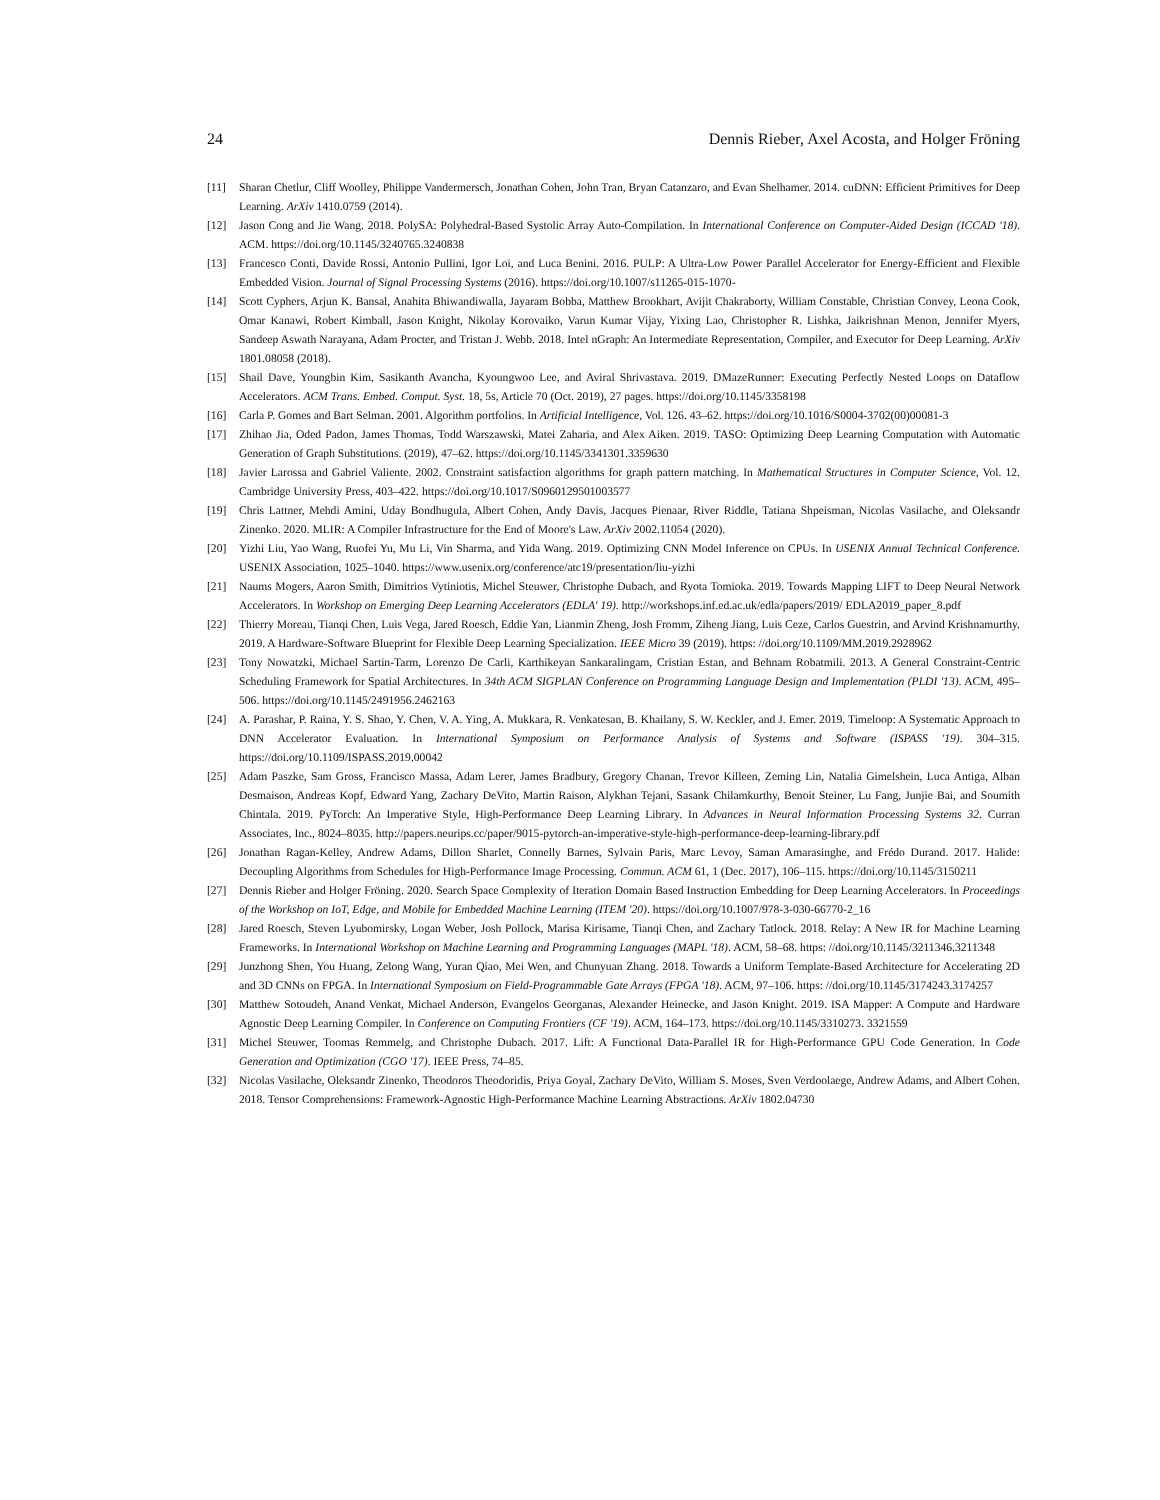24 Dennis Rieber, Axel Acosta, and Holger Fröning
[11] Sharan Chetlur, Cliff Woolley, Philippe Vandermersch, Jonathan Cohen, John Tran, Bryan Catanzaro, and Evan Shelhamer. 2014. cuDNN: Efficient Primitives for Deep Learning. ArXiv 1410.0759 (2014).
[12] Jason Cong and Jie Wang. 2018. PolySA: Polyhedral-Based Systolic Array Auto-Compilation. In International Conference on Computer-Aided Design (ICCAD '18). ACM. https://doi.org/10.1145/3240765.3240838
[13] Francesco Conti, Davide Rossi, Antonio Pullini, Igor Loi, and Luca Benini. 2016. PULP: A Ultra-Low Power Parallel Accelerator for Energy-Efficient and Flexible Embedded Vision. Journal of Signal Processing Systems (2016). https://doi.org/10.1007/s11265-015-1070-
[14] Scott Cyphers, Arjun K. Bansal, Anahita Bhiwandiwalla, Jayaram Bobba, Matthew Brookhart, Avijit Chakraborty, William Constable, Christian Convey, Leona Cook, Omar Kanawi, Robert Kimball, Jason Knight, Nikolay Korovaiko, Varun Kumar Vijay, Yixing Lao, Christopher R. Lishka, Jaikrishnan Menon, Jennifer Myers, Sandeep Aswath Narayana, Adam Procter, and Tristan J. Webb. 2018. Intel nGraph: An Intermediate Representation, Compiler, and Executor for Deep Learning. ArXiv 1801.08058 (2018).
[15] Shail Dave, Youngbin Kim, Sasikanth Avancha, Kyoungwoo Lee, and Aviral Shrivastava. 2019. DMazeRunner: Executing Perfectly Nested Loops on Dataflow Accelerators. ACM Trans. Embed. Comput. Syst. 18, 5s, Article 70 (Oct. 2019), 27 pages. https://doi.org/10.1145/3358198
[16] Carla P. Gomes and Bart Selman. 2001. Algorithm portfolios. In Artificial Intelligence, Vol. 126. 43–62. https://doi.org/10.1016/S0004-3702(00)00081-3
[17] Zhihao Jia, Oded Padon, James Thomas, Todd Warszawski, Matei Zaharia, and Alex Aiken. 2019. TASO: Optimizing Deep Learning Computation with Automatic Generation of Graph Substitutions. (2019), 47–62. https://doi.org/10.1145/3341301.3359630
[18] Javier Larossa and Gabriel Valiente. 2002. Constraint satisfaction algorithms for graph pattern matching. In Mathematical Structures in Computer Science, Vol. 12. Cambridge University Press, 403–422. https://doi.org/10.1017/S0960129501003577
[19] Chris Lattner, Mehdi Amini, Uday Bondhugula, Albert Cohen, Andy Davis, Jacques Pienaar, River Riddle, Tatiana Shpeisman, Nicolas Vasilache, and Oleksandr Zinenko. 2020. MLIR: A Compiler Infrastructure for the End of Moore's Law. ArXiv 2002.11054 (2020).
[20] Yizhi Liu, Yao Wang, Ruofei Yu, Mu Li, Vin Sharma, and Yida Wang. 2019. Optimizing CNN Model Inference on CPUs. In USENIX Annual Technical Conference. USENIX Association, 1025–1040. https://www.usenix.org/conference/atc19/presentation/liu-yizhi
[21] Naums Mogers, Aaron Smith, Dimitrios Vytiniotis, Michel Steuwer, Christophe Dubach, and Ryota Tomioka. 2019. Towards Mapping LIFT to Deep Neural Network Accelerators. In Workshop on Emerging Deep Learning Accelerators (EDLA' 19). http://workshops.inf.ed.ac.uk/edla/papers/2019/ EDLA2019_paper_8.pdf
[22] Thierry Moreau, Tianqi Chen, Luis Vega, Jared Roesch, Eddie Yan, Lianmin Zheng, Josh Fromm, Ziheng Jiang, Luis Ceze, Carlos Guestrin, and Arvind Krishnamurthy. 2019. A Hardware-Software Blueprint for Flexible Deep Learning Specialization. IEEE Micro 39 (2019). https: //doi.org/10.1109/MM.2019.2928962
[23] Tony Nowatzki, Michael Sartin-Tarm, Lorenzo De Carli, Karthikeyan Sankaralingam, Cristian Estan, and Behnam Robatmili. 2013. A General Constraint-Centric Scheduling Framework for Spatial Architectures. In 34th ACM SIGPLAN Conference on Programming Language Design and Implementation (PLDI '13). ACM, 495–506. https://doi.org/10.1145/2491956.2462163
[24] A. Parashar, P. Raina, Y. S. Shao, Y. Chen, V. A. Ying, A. Mukkara, R. Venkatesan, B. Khailany, S. W. Keckler, and J. Emer. 2019. Timeloop: A Systematic Approach to DNN Accelerator Evaluation. In International Symposium on Performance Analysis of Systems and Software (ISPASS '19). 304–315. https://doi.org/10.1109/ISPASS.2019.00042
[25] Adam Paszke, Sam Gross, Francisco Massa, Adam Lerer, James Bradbury, Gregory Chanan, Trevor Killeen, Zeming Lin, Natalia Gimelshein, Luca Antiga, Alban Desmaison, Andreas Kopf, Edward Yang, Zachary DeVito, Martin Raison, Alykhan Tejani, Sasank Chilamkurthy, Benoit Steiner, Lu Fang, Junjie Bai, and Soumith Chintala. 2019. PyTorch: An Imperative Style, High-Performance Deep Learning Library. In Advances in Neural Information Processing Systems 32. Curran Associates, Inc., 8024–8035. http://papers.neurips.cc/paper/9015-pytorch-an-imperative-style-high-performance-deep-learning-library.pdf
[26] Jonathan Ragan-Kelley, Andrew Adams, Dillon Sharlet, Connelly Barnes, Sylvain Paris, Marc Levoy, Saman Amarasinghe, and Frédo Durand. 2017. Halide: Decoupling Algorithms from Schedules for High-Performance Image Processing. Commun. ACM 61, 1 (Dec. 2017), 106–115. https://doi.org/10.1145/3150211
[27] Dennis Rieber and Holger Fröning. 2020. Search Space Complexity of Iteration Domain Based Instruction Embedding for Deep Learning Accelerators. In Proceedings of the Workshop on IoT, Edge, and Mobile for Embedded Machine Learning (ITEM '20). https://doi.org/10.1007/978-3-030-66770-2_16
[28] Jared Roesch, Steven Lyubomirsky, Logan Weber, Josh Pollock, Marisa Kirisame, Tianqi Chen, and Zachary Tatlock. 2018. Relay: A New IR for Machine Learning Frameworks. In International Workshop on Machine Learning and Programming Languages (MAPL '18). ACM, 58–68. https: //doi.org/10.1145/3211346.3211348
[29] Junzhong Shen, You Huang, Zelong Wang, Yuran Qiao, Mei Wen, and Chunyuan Zhang. 2018. Towards a Uniform Template-Based Architecture for Accelerating 2D and 3D CNNs on FPGA. In International Symposium on Field-Programmable Gate Arrays (FPGA '18). ACM, 97–106. https: //doi.org/10.1145/3174243.3174257
[30] Matthew Sotoudeh, Anand Venkat, Michael Anderson, Evangelos Georganas, Alexander Heinecke, and Jason Knight. 2019. ISA Mapper: A Compute and Hardware Agnostic Deep Learning Compiler. In Conference on Computing Frontiers (CF '19). ACM, 164–173. https://doi.org/10.1145/3310273. 3321559
[31] Michel Steuwer, Toomas Remmelg, and Christophe Dubach. 2017. Lift: A Functional Data-Parallel IR for High-Performance GPU Code Generation. In Code Generation and Optimization (CGO '17). IEEE Press, 74–85.
[32] Nicolas Vasilache, Oleksandr Zinenko, Theodoros Theodoridis, Priya Goyal, Zachary DeVito, William S. Moses, Sven Verdoolaege, Andrew Adams, and Albert Cohen. 2018. Tensor Comprehensions: Framework-Agnostic High-Performance Machine Learning Abstractions. ArXiv 1802.04730